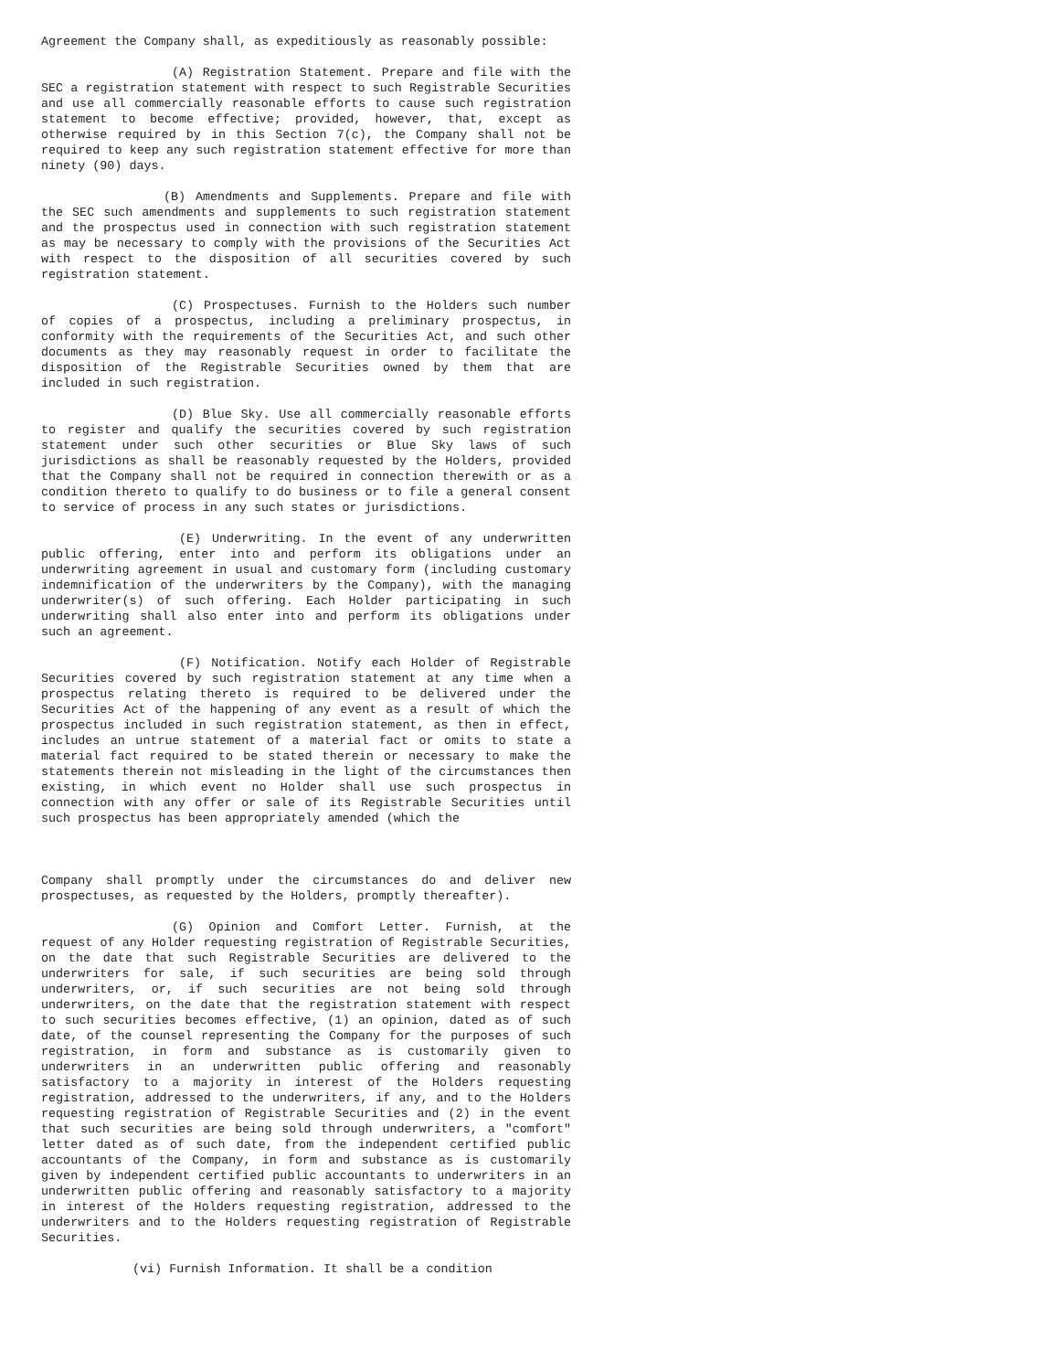Agreement the Company shall, as expeditiously as reasonably possible:
(A) Registration Statement. Prepare and file with the SEC a registration statement with respect to such Registrable Securities and use all commercially reasonable efforts to cause such registration statement to become effective; provided, however, that, except as otherwise required by in this Section 7(c), the Company shall not be required to keep any such registration statement effective for more than ninety (90) days.
(B) Amendments and Supplements. Prepare and file with the SEC such amendments and supplements to such registration statement and the prospectus used in connection with such registration statement as may be necessary to comply with the provisions of the Securities Act with respect to the disposition of all securities covered by such registration statement.
(C) Prospectuses. Furnish to the Holders such number of copies of a prospectus, including a preliminary prospectus, in conformity with the requirements of the Securities Act, and such other documents as they may reasonably request in order to facilitate the disposition of the Registrable Securities owned by them that are included in such registration.
(D) Blue Sky. Use all commercially reasonable efforts to register and qualify the securities covered by such registration statement under such other securities or Blue Sky laws of such jurisdictions as shall be reasonably requested by the Holders, provided that the Company shall not be required in connection therewith or as a condition thereto to qualify to do business or to file a general consent to service of process in any such states or jurisdictions.
(E) Underwriting. In the event of any underwritten public offering, enter into and perform its obligations under an underwriting agreement in usual and customary form (including customary indemnification of the underwriters by the Company), with the managing underwriter(s) of such offering. Each Holder participating in such underwriting shall also enter into and perform its obligations under such an agreement.
(F) Notification. Notify each Holder of Registrable Securities covered by such registration statement at any time when a prospectus relating thereto is required to be delivered under the Securities Act of the happening of any event as a result of which the prospectus included in such registration statement, as then in effect, includes an untrue statement of a material fact or omits to state a material fact required to be stated therein or necessary to make the statements therein not misleading in the light of the circumstances then existing, in which event no Holder shall use such prospectus in connection with any offer or sale of its Registrable Securities until such prospectus has been appropriately amended (which the
Company shall promptly under the circumstances do and deliver new prospectuses, as requested by the Holders, promptly thereafter).
(G) Opinion and Comfort Letter. Furnish, at the request of any Holder requesting registration of Registrable Securities, on the date that such Registrable Securities are delivered to the underwriters for sale, if such securities are being sold through underwriters, or, if such securities are not being sold through underwriters, on the date that the registration statement with respect to such securities becomes effective, (1) an opinion, dated as of such date, of the counsel representing the Company for the purposes of such registration, in form and substance as is customarily given to underwriters in an underwritten public offering and reasonably satisfactory to a majority in interest of the Holders requesting registration, addressed to the underwriters, if any, and to the Holders requesting registration of Registrable Securities and (2) in the event that such securities are being sold through underwriters, a "comfort" letter dated as of such date, from the independent certified public accountants of the Company, in form and substance as is customarily given by independent certified public accountants to underwriters in an underwritten public offering and reasonably satisfactory to a majority in interest of the Holders requesting registration, addressed to the underwriters and to the Holders requesting registration of Registrable Securities.
(vi) Furnish Information. It shall be a condition